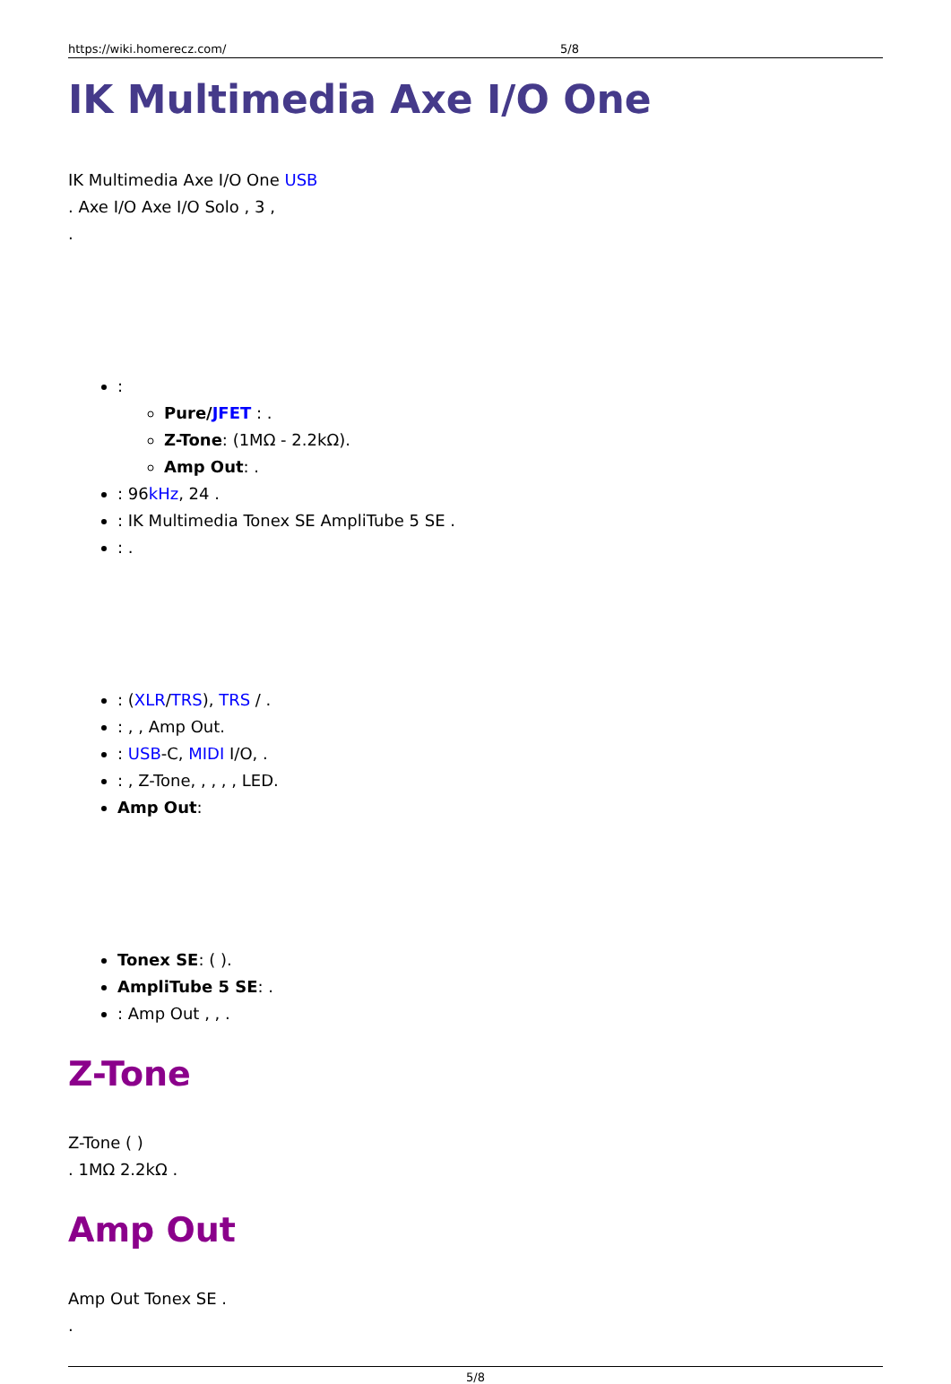https://wiki.homerecz.com/ 5/8
IK Multimedia Axe I/O One
IK Multimedia Axe I/O One USB
. Axe I/O Axe I/O Solo , 3 ,
.
:
Pure/JFET : .
Z-Tone: (1MΩ - 2.2kΩ).
Amp Out: .
: 96kHz, 24 .
: IK Multimedia Tonex SE AmpliTube 5 SE .
: .
: (XLR/TRS), TRS / .
: , , Amp Out.
: USB-C, MIDI I/O, .
: , Z-Tone, , , , , LED.
Amp Out:
Tonex SE: ( ).
AmpliTube 5 SE: .
: Amp Out , , .
Z-Tone
Z-Tone ( )
. 1MΩ 2.2kΩ .
Amp Out
Amp Out Tonex SE .
.
5/8